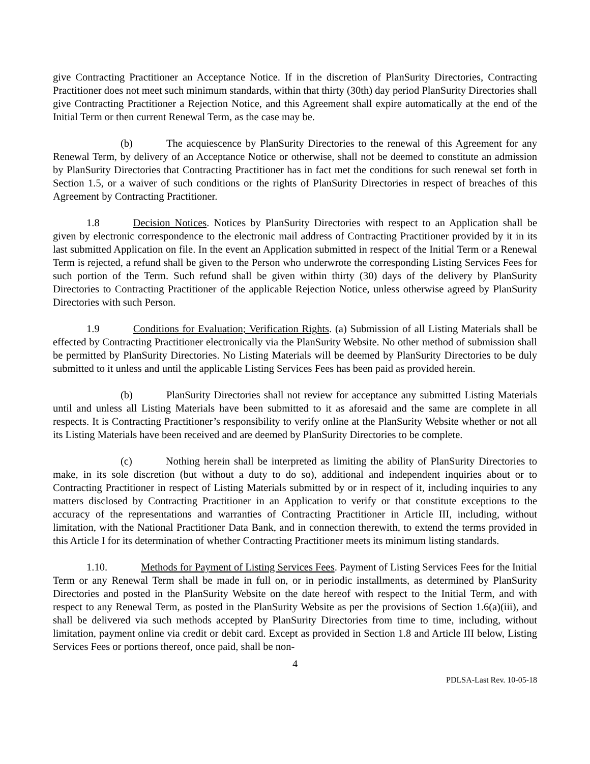give Contracting Practitioner an Acceptance Notice. If in the discretion of PlanSurity Directories, Contracting Practitioner does not meet such minimum standards, within that thirty (30th) day period PlanSurity Directories shall give Contracting Practitioner a Rejection Notice, and this Agreement shall expire automatically at the end of the Initial Term or then current Renewal Term, as the case may be.
(b) The acquiescence by PlanSurity Directories to the renewal of this Agreement for any Renewal Term, by delivery of an Acceptance Notice or otherwise, shall not be deemed to constitute an admission by PlanSurity Directories that Contracting Practitioner has in fact met the conditions for such renewal set forth in Section 1.5, or a waiver of such conditions or the rights of PlanSurity Directories in respect of breaches of this Agreement by Contracting Practitioner.
1.8 Decision Notices. Notices by PlanSurity Directories with respect to an Application shall be given by electronic correspondence to the electronic mail address of Contracting Practitioner provided by it in its last submitted Application on file. In the event an Application submitted in respect of the Initial Term or a Renewal Term is rejected, a refund shall be given to the Person who underwrote the corresponding Listing Services Fees for such portion of the Term. Such refund shall be given within thirty (30) days of the delivery by PlanSurity Directories to Contracting Practitioner of the applicable Rejection Notice, unless otherwise agreed by PlanSurity Directories with such Person.
1.9 Conditions for Evaluation; Verification Rights. (a) Submission of all Listing Materials shall be effected by Contracting Practitioner electronically via the PlanSurity Website. No other method of submission shall be permitted by PlanSurity Directories. No Listing Materials will be deemed by PlanSurity Directories to be duly submitted to it unless and until the applicable Listing Services Fees has been paid as provided herein.
(b) PlanSurity Directories shall not review for acceptance any submitted Listing Materials until and unless all Listing Materials have been submitted to it as aforesaid and the same are complete in all respects. It is Contracting Practitioner’s responsibility to verify online at the PlanSurity Website whether or not all its Listing Materials have been received and are deemed by PlanSurity Directories to be complete.
(c) Nothing herein shall be interpreted as limiting the ability of PlanSurity Directories to make, in its sole discretion (but without a duty to do so), additional and independent inquiries about or to Contracting Practitioner in respect of Listing Materials submitted by or in respect of it, including inquiries to any matters disclosed by Contracting Practitioner in an Application to verify or that constitute exceptions to the accuracy of the representations and warranties of Contracting Practitioner in Article III, including, without limitation, with the National Practitioner Data Bank, and in connection therewith, to extend the terms provided in this Article I for its determination of whether Contracting Practitioner meets its minimum listing standards.
1.10. Methods for Payment of Listing Services Fees. Payment of Listing Services Fees for the Initial Term or any Renewal Term shall be made in full on, or in periodic installments, as determined by PlanSurity Directories and posted in the PlanSurity Website on the date hereof with respect to the Initial Term, and with respect to any Renewal Term, as posted in the PlanSurity Website as per the provisions of Section 1.6(a)(iii), and shall be delivered via such methods accepted by PlanSurity Directories from time to time, including, without limitation, payment online via credit or debit card. Except as provided in Section 1.8 and Article III below, Listing Services Fees or portions thereof, once paid, shall be non-
4
PDLSA-Last Rev. 10-05-18